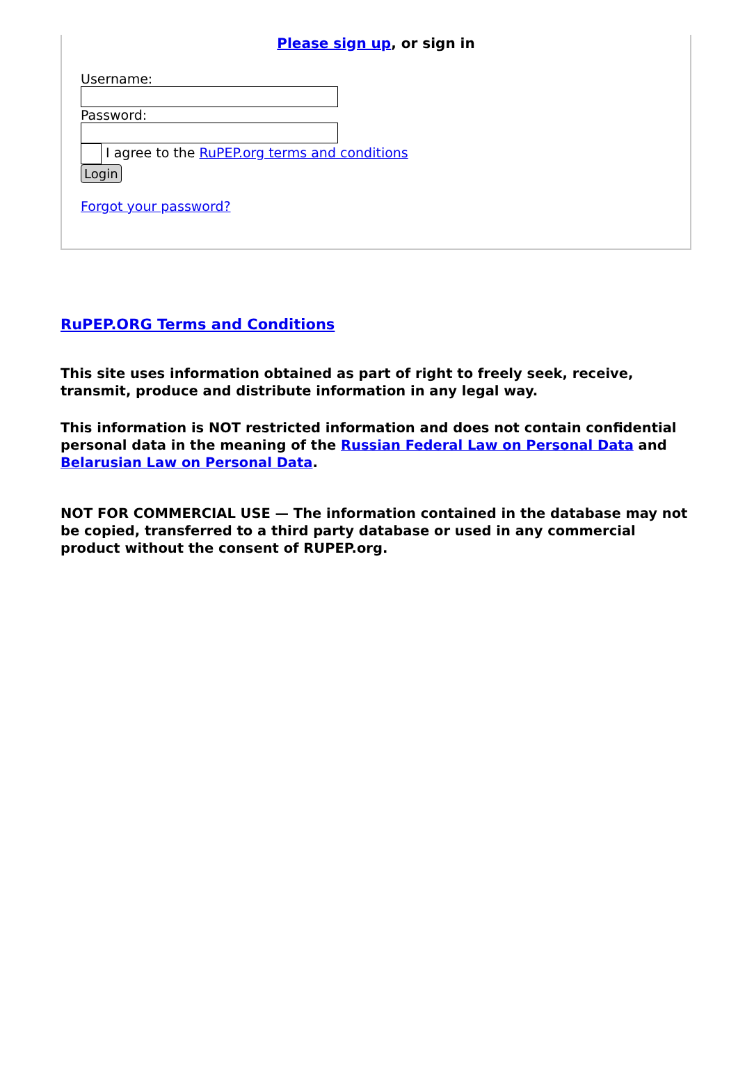Please sign up, or sign in
Username:
Password:
I agree to the RuPEP.org terms and conditions
Login
Forgot your password?
RuPEP.ORG Terms and Conditions
This site uses information obtained as part of right to freely seek, receive, transmit, produce and distribute information in any legal way.
This information is NOT restricted information and does not contain confidential personal data in the meaning of the Russian Federal Law on Personal Data and Belarusian Law on Personal Data.
NOT FOR COMMERCIAL USE — The information contained in the database may not be copied, transferred to a third party database or used in any commercial product without the consent of RUPEP.org.